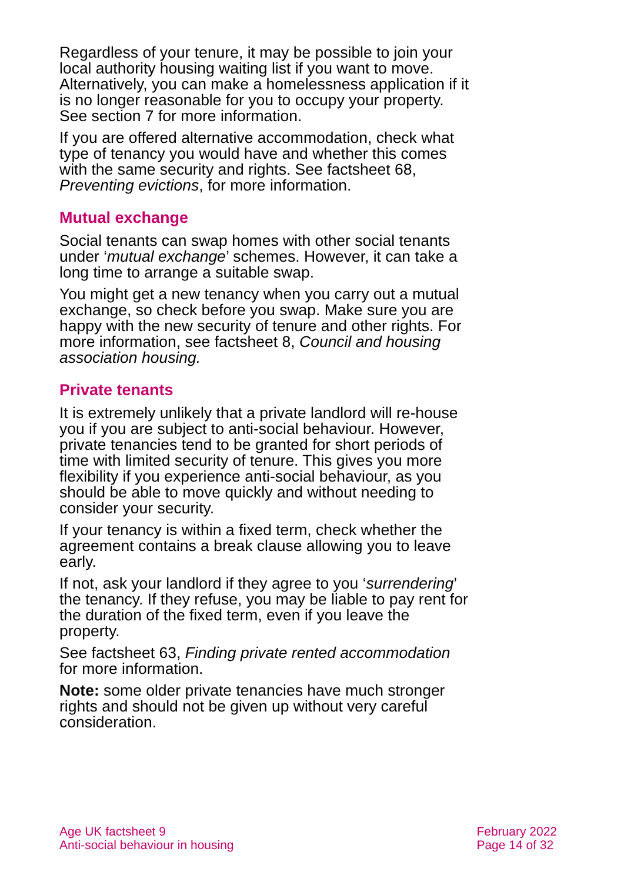Regardless of your tenure, it may be possible to join your local authority housing waiting list if you want to move. Alternatively, you can make a homelessness application if it is no longer reasonable for you to occupy your property. See section 7 for more information.
If you are offered alternative accommodation, check what type of tenancy you would have and whether this comes with the same security and rights. See factsheet 68, Preventing evictions, for more information.
Mutual exchange
Social tenants can swap homes with other social tenants under ‘mutual exchange’ schemes. However, it can take a long time to arrange a suitable swap.
You might get a new tenancy when you carry out a mutual exchange, so check before you swap. Make sure you are happy with the new security of tenure and other rights. For more information, see factsheet 8, Council and housing association housing.
Private tenants
It is extremely unlikely that a private landlord will re-house you if you are subject to anti-social behaviour. However, private tenancies tend to be granted for short periods of time with limited security of tenure. This gives you more flexibility if you experience anti-social behaviour, as you should be able to move quickly and without needing to consider your security.
If your tenancy is within a fixed term, check whether the agreement contains a break clause allowing you to leave early.
If not, ask your landlord if they agree to you ‘surrendering’ the tenancy. If they refuse, you may be liable to pay rent for the duration of the fixed term, even if you leave the property.
See factsheet 63, Finding private rented accommodation for more information.
Note: some older private tenancies have much stronger rights and should not be given up without very careful consideration.
Age UK factsheet 9
Anti-social behaviour in housing
February 2022
Page 14 of 32